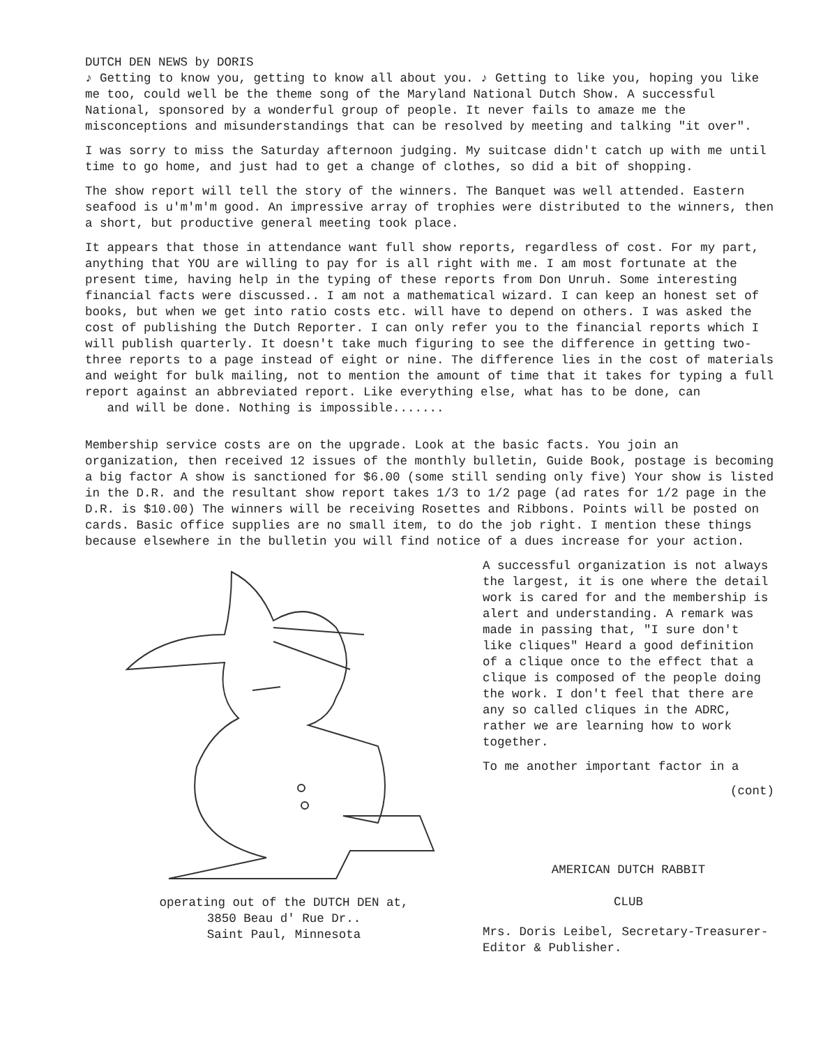DUTCH DEN NEWS by DORIS
♪ Getting to know you, getting to know all about you. ♪ Getting to like you, hoping you like me too, could well be the theme song of the Maryland National Dutch Show. A successful National, sponsored by a wonderful group of people. It never fails to amaze me the misconceptions and misunderstandings that can be resolved by meeting and talking "it over".
I was sorry to miss the Saturday afternoon judging. My suitcase didn't catch up with me until time to go home, and just had to get a change of clothes, so did a bit of shopping.
The show report will tell the story of the winners. The Banquet was well attended. Eastern seafood is u'm'm'm good. An impressive array of trophies were distributed to the winners, then a short, but productive general meeting took place.
It appears that those in attendance want full show reports, regardless of cost. For my part, anything that YOU are willing to pay for is all right with me. I am most fortunate at the present time, having help in the typing of these reports from Don Unruh. Some interesting financial facts were discussed.. I am not a mathematical wizard. I can keep an honest set of books, but when we get into ratio costs etc. will have to depend on others. I was asked the cost of publishing the Dutch Reporter. I can only refer you to the financial reports which I will publish quarterly. It doesn't take much figuring to see the difference in getting two-three reports to a page instead of eight or nine. The difference lies in the cost of materials and weight for bulk mailing, not to mention the amount of time that it takes for typing a full report against an abbreviated report. Like everything else, what has to be done, can
and will be done. Nothing is impossible.......
Membership service costs are on the upgrade. Look at the basic facts. You join an organization, then received 12 issues of the monthly bulletin, Guide Book, postage is becoming a big factor A show is sanctioned for $6.00 (some still sending only five) Your show is listed in the D.R. and the resultant show report takes 1/3 to 1/2 page (ad rates for 1/2 page in the D.R. is $10.00) The winners will be receiving Rosettes and Ribbons. Points will be posted on cards. Basic office supplies are no small item, to do the job right. I mention these things because elsewhere in the bulletin you will find notice of a dues increase for your action.
operating out of the DUTCH DEN at,
3850 Beau d' Rue Dr..
Saint Paul, Minnesota
A successful organization is not always the largest, it is one where the detail work is cared for and the membership is alert and understanding. A remark was made in passing that, "I sure don't like cliques" Heard a good definition of a clique once to the effect that a clique is composed of the people doing the work. I don't feel that there are any so called cliques in the ADRC, rather we are learning how to work together.
To me another important factor in a
(cont)
AMERICAN DUTCH RABBIT
CLUB
Mrs. Doris Leibel, Secretary-Treasurer-Editor & Publisher.